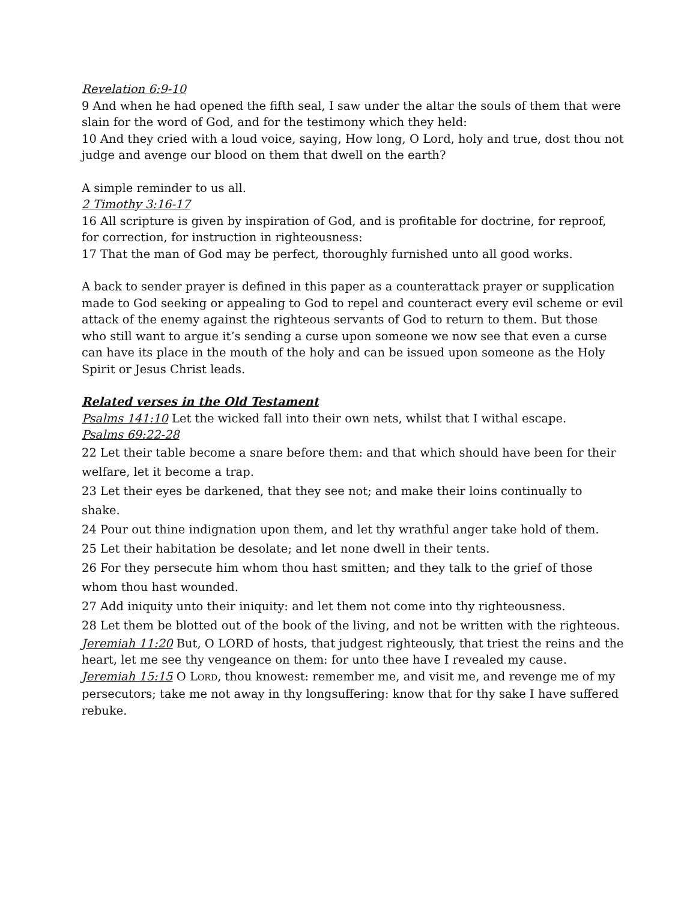Revelation 6:9-10
9 And when he had opened the fifth seal, I saw under the altar the souls of them that were slain for the word of God, and for the testimony which they held:
10 And they cried with a loud voice, saying, How long, O Lord, holy and true, dost thou not judge and avenge our blood on them that dwell on the earth?
A simple reminder to us all.
2 Timothy 3:16-17
16 All scripture is given by inspiration of God, and is profitable for doctrine, for reproof, for correction, for instruction in righteousness:
17 That the man of God may be perfect, thoroughly furnished unto all good works.
A back to sender prayer is defined in this paper as a counterattack prayer or supplication made to God seeking or appealing to God to repel and counteract every evil scheme or evil attack of the enemy against the righteous servants of God to return to them. But those who still want to argue it’s sending a curse upon someone we now see that even a curse can have its place in the mouth of the holy and can be issued upon someone as the Holy Spirit or Jesus Christ leads.
Related verses in the Old Testament
Psalms 141:10 Let the wicked fall into their own nets, whilst that I withal escape.
Psalms 69:22-28
22 Let their table become a snare before them: and that which should have been for their welfare, let it become a trap.
23 Let their eyes be darkened, that they see not; and make their loins continually to shake.
24 Pour out thine indignation upon them, and let thy wrathful anger take hold of them.
25 Let their habitation be desolate; and let none dwell in their tents.
26 For they persecute him whom thou hast smitten; and they talk to the grief of those whom thou hast wounded.
27 Add iniquity unto their iniquity: and let them not come into thy righteousness.
28 Let them be blotted out of the book of the living, and not be written with the righteous.
Jeremiah 11:20 But, O LORD of hosts, that judgest righteously, that triest the reins and the heart, let me see thy vengeance on them: for unto thee have I revealed my cause.
Jeremiah 15:15 O LORD, thou knowest: remember me, and visit me, and revenge me of my persecutors; take me not away in thy longsuffering: know that for thy sake I have suffered rebuke.